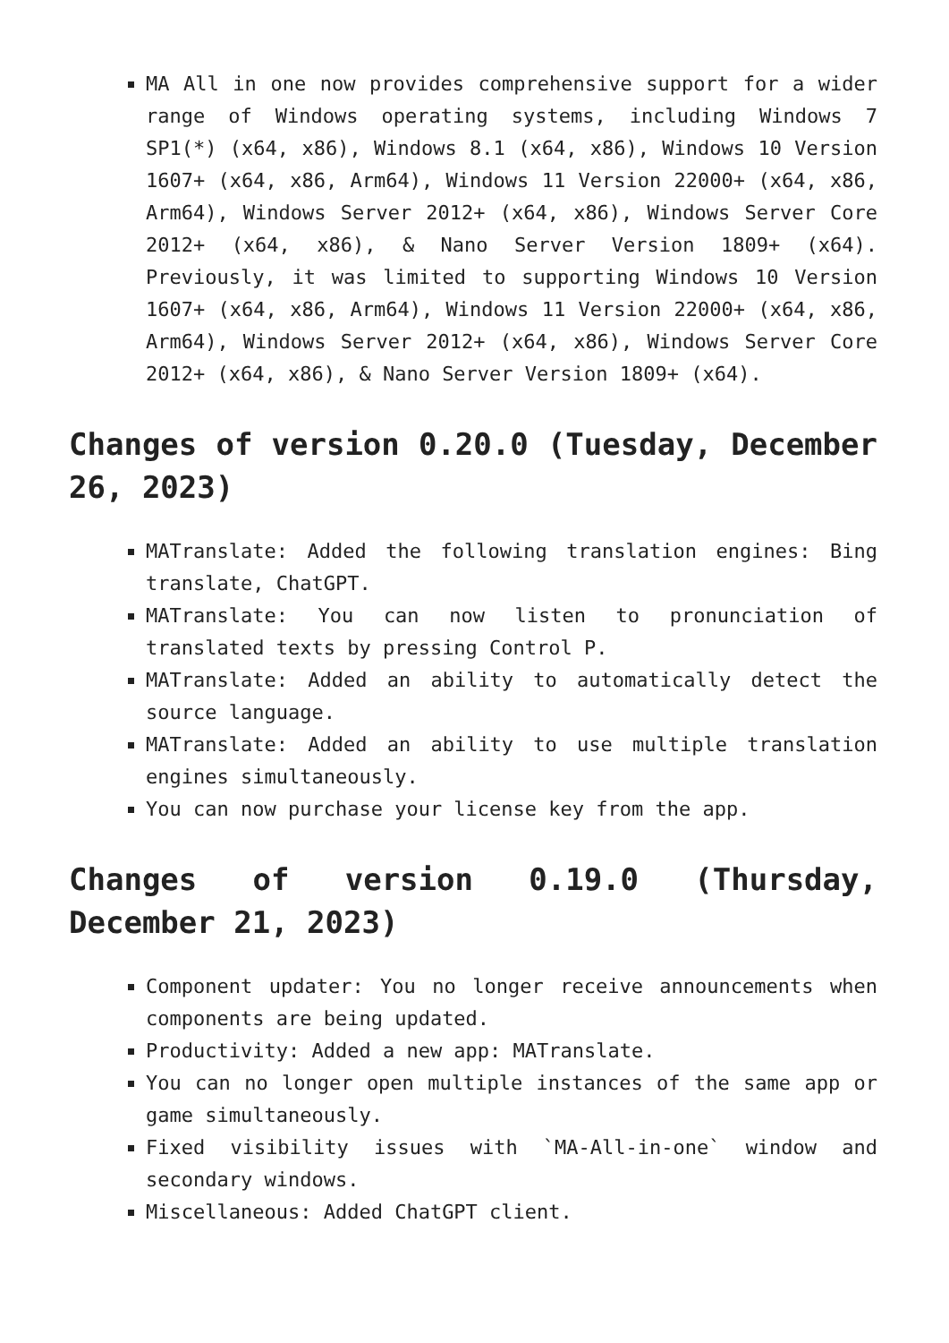MA All in one now provides comprehensive support for a wider range of Windows operating systems, including Windows 7 SP1(*) (x64, x86), Windows 8.1 (x64, x86), Windows 10 Version 1607+ (x64, x86, Arm64), Windows 11 Version 22000+ (x64, x86, Arm64), Windows Server 2012+ (x64, x86), Windows Server Core 2012+ (x64, x86), & Nano Server Version 1809+ (x64). Previously, it was limited to supporting Windows 10 Version 1607+ (x64, x86, Arm64), Windows 11 Version 22000+ (x64, x86, Arm64), Windows Server 2012+ (x64, x86), Windows Server Core 2012+ (x64, x86), & Nano Server Version 1809+ (x64).
Changes of version 0.20.0 (Tuesday, December 26, 2023)
MATranslate: Added the following translation engines: Bing translate, ChatGPT.
MATranslate: You can now listen to pronunciation of translated texts by pressing Control P.
MATranslate: Added an ability to automatically detect the source language.
MATranslate: Added an ability to use multiple translation engines simultaneously.
You can now purchase your license key from the app.
Changes of version 0.19.0 (Thursday, December 21, 2023)
Component updater: You no longer receive announcements when components are being updated.
Productivity: Added a new app: MATranslate.
You can no longer open multiple instances of the same app or game simultaneously.
Fixed visibility issues with `MA-All-in-one` window and secondary windows.
Miscellaneous: Added ChatGPT client.